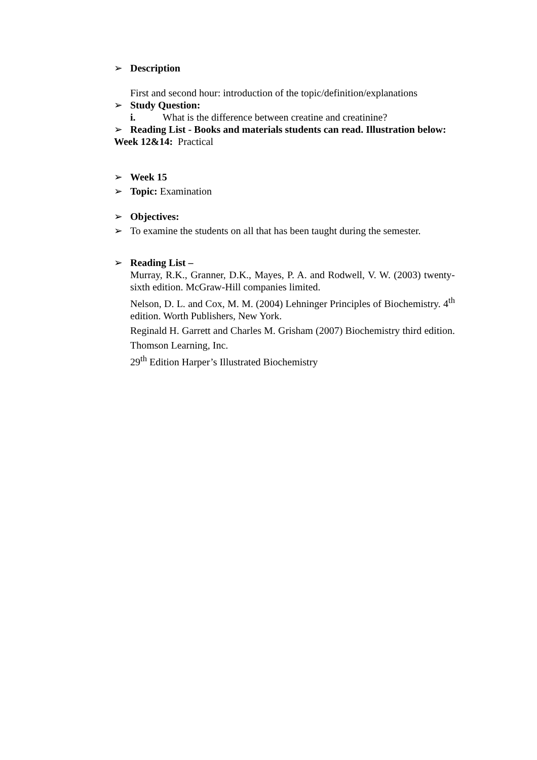➢ Description
First and second hour: introduction of the topic/definition/explanations
➢ Study Question:
i. What is the difference between creatine and creatinine?
➢ Reading List - Books and materials students can read. Illustration below:
Week 12&14: Practical
➢ Week 15
➢ Topic: Examination
➢ Objectives:
➢ To examine the students on all that has been taught during the semester.
➢ Reading List –
Murray, R.K., Granner, D.K., Mayes, P. A. and Rodwell, V. W. (2003) twenty-sixth edition. McGraw-Hill companies limited.
Nelson, D. L. and Cox, M. M. (2004) Lehninger Principles of Biochemistry. 4<sup>th</sup> edition. Worth Publishers, New York.
Reginald H. Garrett and Charles M. Grisham (2007) Biochemistry third edition. Thomson Learning, Inc.
29<sup>th</sup> Edition Harper’s Illustrated Biochemistry